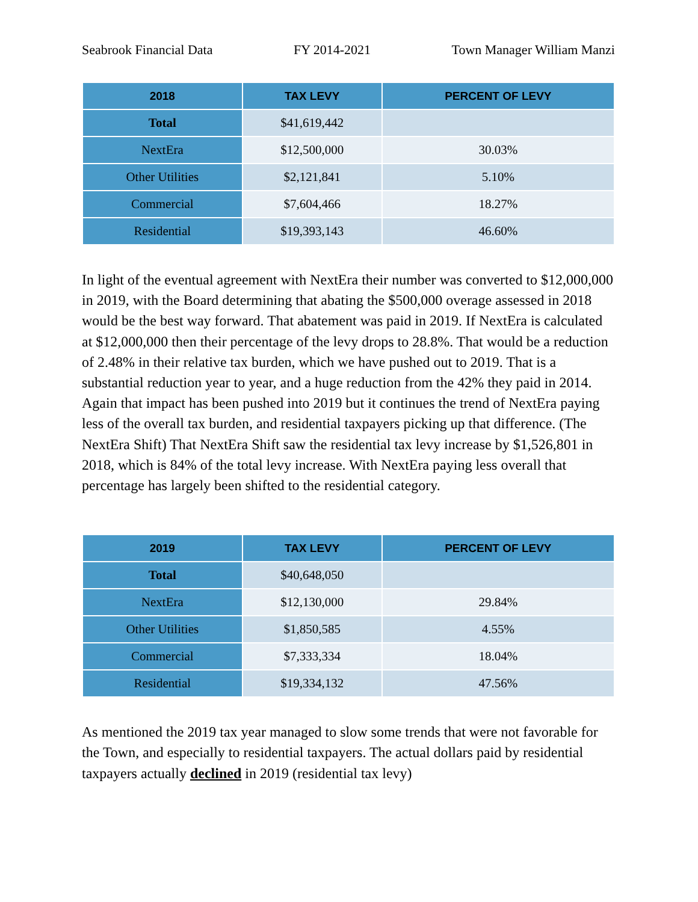Seabrook Financial Data FY 2014-2021 Town Manager William Manzi
| 2018 | TAX LEVY | PERCENT OF LEVY |
| --- | --- | --- |
| Total | $41,619,442 | |
| NextEra | $12,500,000 | 30.03% |
| Other Utilities | $2,121,841 | 5.10% |
| Commercial | $7,604,466 | 18.27% |
| Residential | $19,393,143 | 46.60% |
In light of the eventual agreement with NextEra their number was converted to $12,000,000 in 2019, with the Board determining that abating the $500,000 overage assessed in 2018 would be the best way forward. That abatement was paid in 2019. If NextEra is calculated at $12,000,000 then their percentage of the levy drops to 28.8%. That would be a reduction of 2.48% in their relative tax burden, which we have pushed out to 2019. That is a substantial reduction year to year, and a huge reduction from the 42% they paid in 2014. Again that impact has been pushed into 2019 but it continues the trend of NextEra paying less of the overall tax burden, and residential taxpayers picking up that difference. (The NextEra Shift) That NextEra Shift saw the residential tax levy increase by $1,526,801 in 2018, which is 84% of the total levy increase. With NextEra paying less overall that percentage has largely been shifted to the residential category.
| 2019 | TAX LEVY | PERCENT OF LEVY |
| --- | --- | --- |
| Total | $40,648,050 | |
| NextEra | $12,130,000 | 29.84% |
| Other Utilities | $1,850,585 | 4.55% |
| Commercial | $7,333,334 | 18.04% |
| Residential | $19,334,132 | 47.56% |
As mentioned the 2019 tax year managed to slow some trends that were not favorable for the Town, and especially to residential taxpayers. The actual dollars paid by residential taxpayers actually declined in 2019 (residential tax levy)